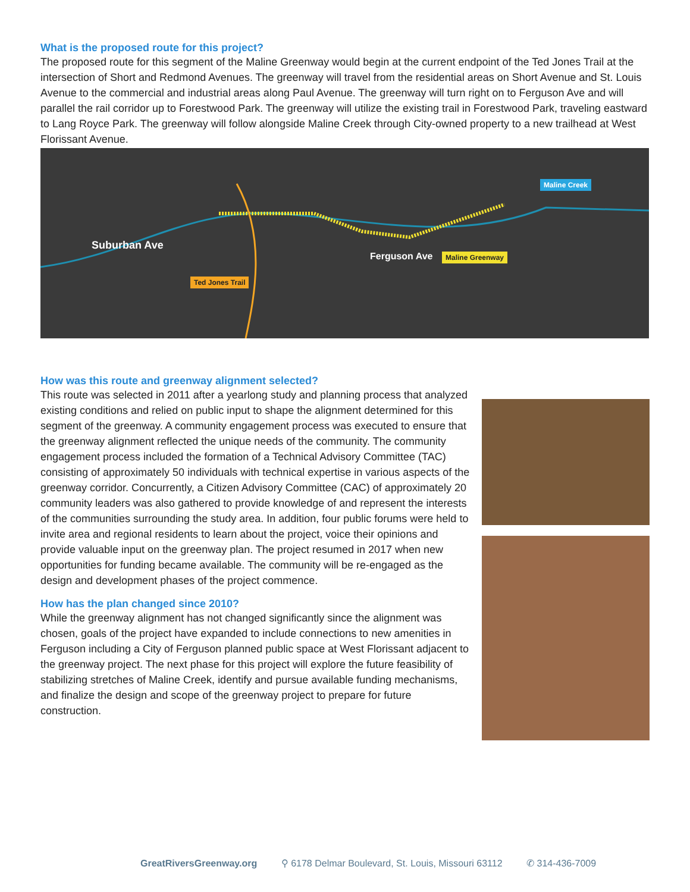What is the proposed route for this project?
The proposed route for this segment of the Maline Greenway would begin at the current endpoint of the Ted Jones Trail at the intersection of Short and Redmond Avenues. The greenway will travel from the residential areas on Short Avenue and St. Louis Avenue to the commercial and industrial areas along Paul Avenue. The greenway will turn right on to Ferguson Ave and will parallel the rail corridor up to Forestwood Park. The greenway will utilize the existing trail in Forestwood Park, traveling eastward to Lang Royce Park. The greenway will follow alongside Maline Creek through City-owned property to a new trailhead at West Florissant Avenue.
Suburban Ave
Ferguson Ave
Maline Creek
Maline Greenway
Ted Jones Trail
How was this route and greenway alignment selected?
This route was selected in 2011 after a yearlong study and planning process that analyzed existing conditions and relied on public input to shape the alignment determined for this segment of the greenway. A community engagement process was executed to ensure that the greenway alignment reflected the unique needs of the community. The community engagement process included the formation of a Technical Advisory Committee (TAC) consisting of approximately 50 individuals with technical expertise in various aspects of the greenway corridor. Concurrently, a Citizen Advisory Committee (CAC) of approximately 20 community leaders was also gathered to provide knowledge of and represent the interests of the communities surrounding the study area. In addition, four public forums were held to invite area and regional residents to learn about the project, voice their opinions and provide valuable input on the greenway plan. The project resumed in 2017 when new opportunities for funding became available. The community will be re-engaged as the design and development phases of the project commence.
How has the plan changed since 2010?
While the greenway alignment has not changed significantly since the alignment was chosen, goals of the project have expanded to include connections to new amenities in Ferguson including a City of Ferguson planned public space at West Florissant adjacent to the greenway project. The next phase for this project will explore the future feasibility of stabilizing stretches of Maline Creek, identify and pursue available funding mechanisms, and finalize the design and scope of the greenway project to prepare for future construction.
GreatRiversGreenway.org ⚲ 6178 Delmar Boulevard, St. Louis, Missouri 63112 ✆ 314-436-7009